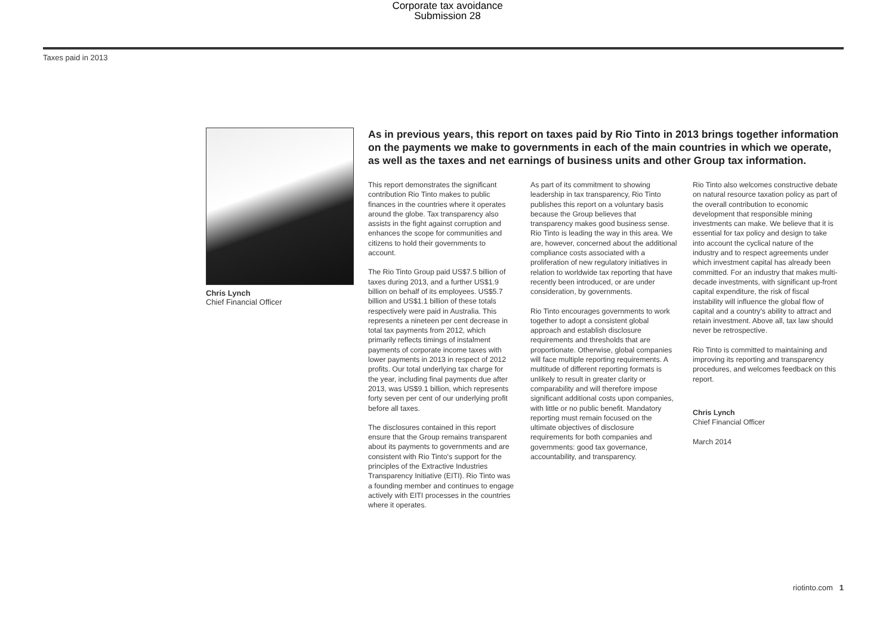Corporate tax avoidance
Submission 28
Taxes paid in 2013
Chris Lynch
Chief Financial Officer
As in previous years, this report on taxes paid by Rio Tinto in 2013 brings together information on the payments we make to governments in each of the main countries in which we operate, as well as the taxes and net earnings of business units and other Group tax information.
This report demonstrates the significant contribution Rio Tinto makes to public finances in the countries where it operates around the globe. Tax transparency also assists in the fight against corruption and enhances the scope for communities and citizens to hold their governments to account.
The Rio Tinto Group paid US$7.5 billion of taxes during 2013, and a further US$1.9 billion on behalf of its employees. US$5.7 billion and US$1.1 billion of these totals respectively were paid in Australia. This represents a nineteen per cent decrease in total tax payments from 2012, which primarily reflects timings of instalment payments of corporate income taxes with lower payments in 2013 in respect of 2012 profits. Our total underlying tax charge for the year, including final payments due after 2013, was US$9.1 billion, which represents forty seven per cent of our underlying profit before all taxes.
The disclosures contained in this report ensure that the Group remains transparent about its payments to governments and are consistent with Rio Tinto's support for the principles of the Extractive Industries Transparency Initiative (EITI). Rio Tinto was a founding member and continues to engage actively with EITI processes in the countries where it operates.
As part of its commitment to showing leadership in tax transparency, Rio Tinto publishes this report on a voluntary basis because the Group believes that transparency makes good business sense. Rio Tinto is leading the way in this area. We are, however, concerned about the additional compliance costs associated with a proliferation of new regulatory initiatives in relation to worldwide tax reporting that have recently been introduced, or are under consideration, by governments.
Rio Tinto encourages governments to work together to adopt a consistent global approach and establish disclosure requirements and thresholds that are proportionate. Otherwise, global companies will face multiple reporting requirements. A multitude of different reporting formats is unlikely to result in greater clarity or comparability and will therefore impose significant additional costs upon companies, with little or no public benefit. Mandatory reporting must remain focused on the ultimate objectives of disclosure requirements for both companies and governments: good tax governance, accountability, and transparency.
Rio Tinto also welcomes constructive debate on natural resource taxation policy as part of the overall contribution to economic development that responsible mining investments can make. We believe that it is essential for tax policy and design to take into account the cyclical nature of the industry and to respect agreements under which investment capital has already been committed. For an industry that makes multi-decade investments, with significant up-front capital expenditure, the risk of fiscal instability will influence the global flow of capital and a country's ability to attract and retain investment. Above all, tax law should never be retrospective.
Rio Tinto is committed to maintaining and improving its reporting and transparency procedures, and welcomes feedback on this report.
Chris Lynch
Chief Financial Officer
March 2014
riotinto.com 1